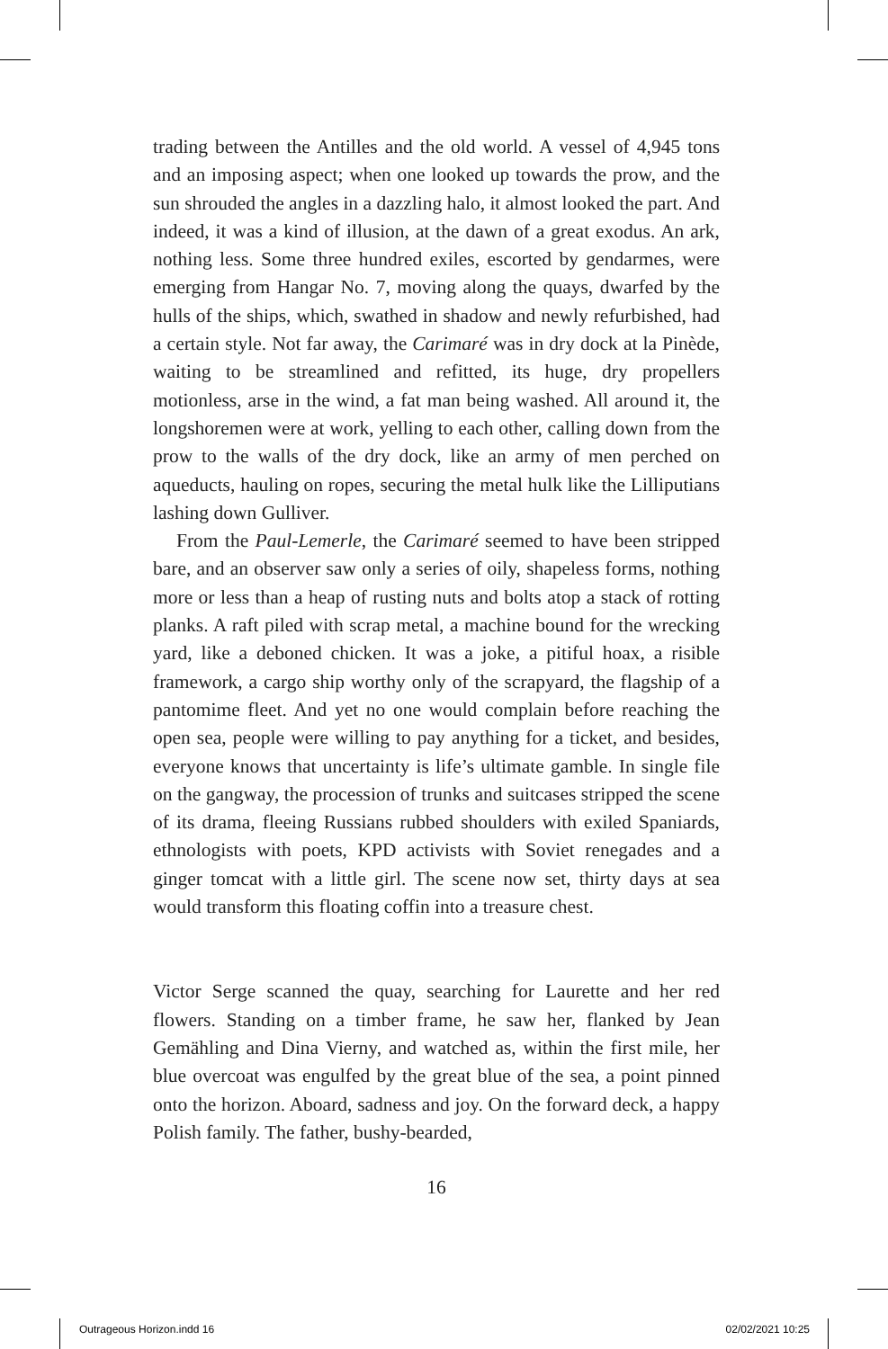trading between the Antilles and the old world. A vessel of 4,945 tons and an imposing aspect; when one looked up towards the prow, and the sun shrouded the angles in a dazzling halo, it almost looked the part. And indeed, it was a kind of illusion, at the dawn of a great exodus. An ark, nothing less. Some three hundred exiles, escorted by gendarmes, were emerging from Hangar No. 7, moving along the quays, dwarfed by the hulls of the ships, which, swathed in shadow and newly refurbished, had a certain style. Not far away, the Carimaré was in dry dock at la Pinède, waiting to be streamlined and refitted, its huge, dry propellers motionless, arse in the wind, a fat man being washed. All around it, the longshoremen were at work, yelling to each other, calling down from the prow to the walls of the dry dock, like an army of men perched on aqueducts, hauling on ropes, securing the metal hulk like the Lilliputians lashing down Gulliver.
From the Paul-Lemerle, the Carimaré seemed to have been stripped bare, and an observer saw only a series of oily, shapeless forms, nothing more or less than a heap of rusting nuts and bolts atop a stack of rotting planks. A raft piled with scrap metal, a machine bound for the wrecking yard, like a deboned chicken. It was a joke, a pitiful hoax, a risible framework, a cargo ship worthy only of the scrapyard, the flagship of a pantomime fleet. And yet no one would complain before reaching the open sea, people were willing to pay anything for a ticket, and besides, everyone knows that uncertainty is life’s ultimate gamble. In single file on the gangway, the procession of trunks and suitcases stripped the scene of its drama, fleeing Russians rubbed shoulders with exiled Spaniards, ethnologists with poets, KPD activists with Soviet renegades and a ginger tomcat with a little girl. The scene now set, thirty days at sea would transform this floating coffin into a treasure chest.
Victor Serge scanned the quay, searching for Laurette and her red flowers. Standing on a timber frame, he saw her, flanked by Jean Gemähling and Dina Vierny, and watched as, within the first mile, her blue overcoat was engulfed by the great blue of the sea, a point pinned onto the horizon. Aboard, sadness and joy. On the forward deck, a happy Polish family. The father, bushy-bearded,
16
Outrageous Horizon.indd 16 02/02/2021 10:25